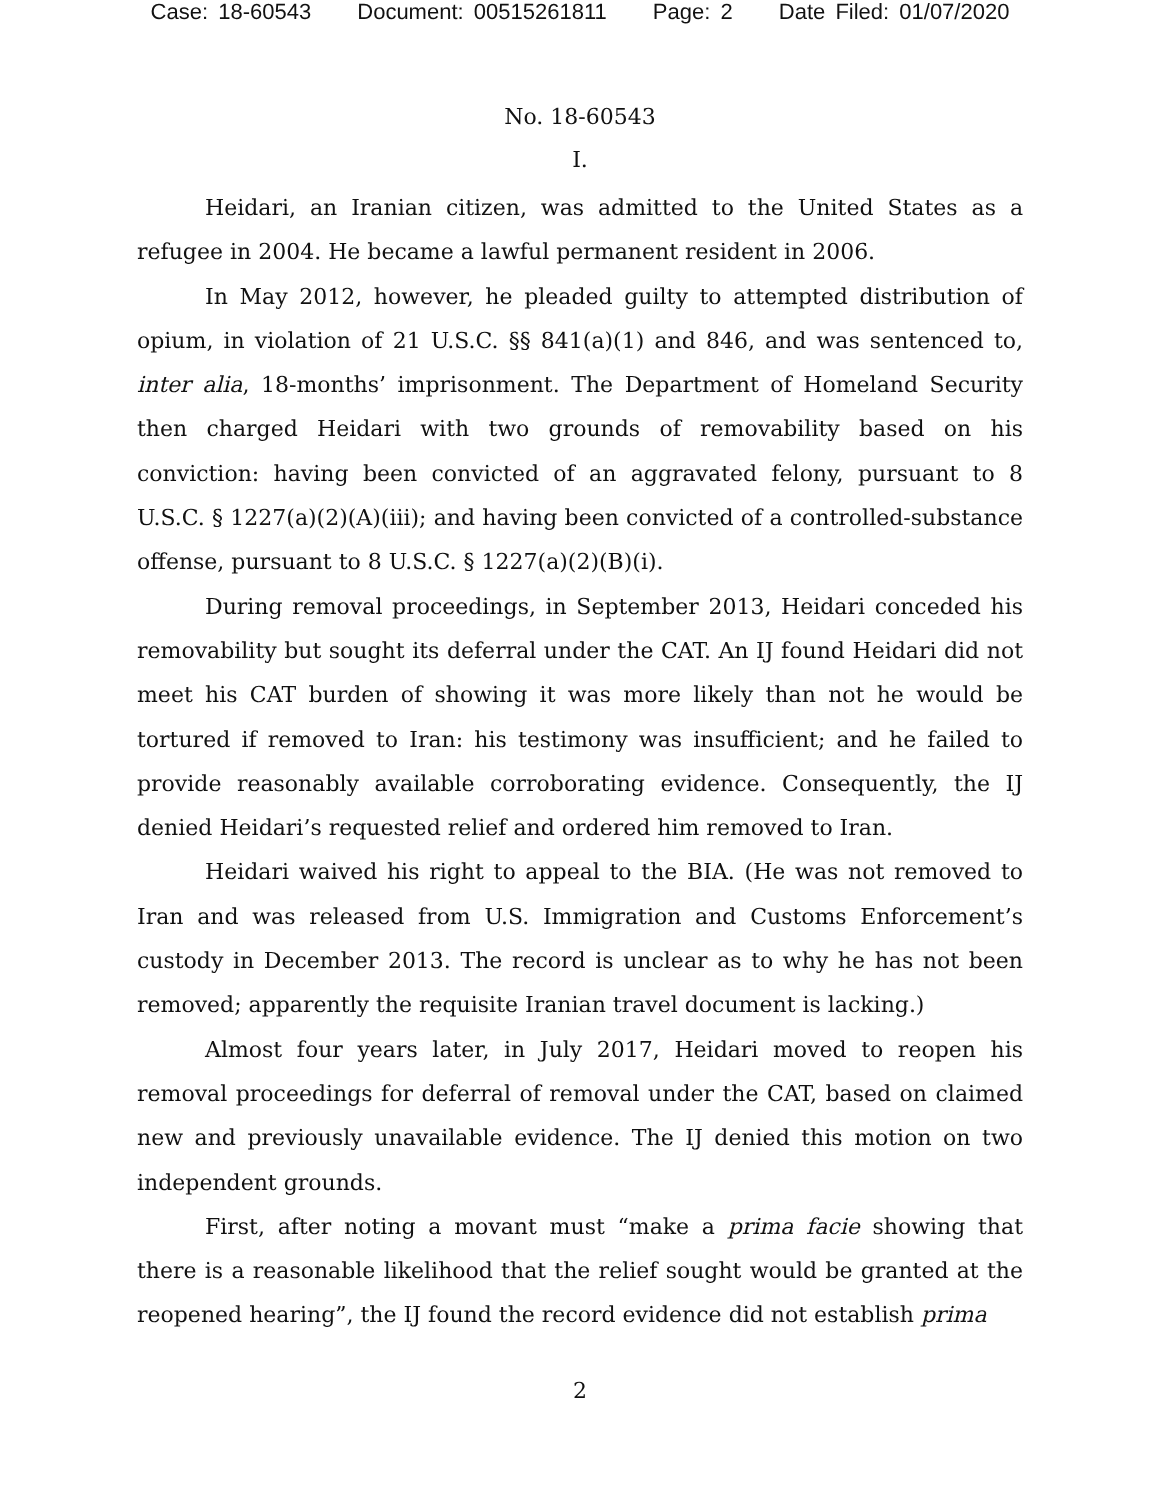Case: 18-60543 Document: 00515261811 Page: 2 Date Filed: 01/07/2020
No. 18-60543
I.
Heidari, an Iranian citizen, was admitted to the United States as a refugee in 2004. He became a lawful permanent resident in 2006.
In May 2012, however, he pleaded guilty to attempted distribution of opium, in violation of 21 U.S.C. §§ 841(a)(1) and 846, and was sentenced to, inter alia, 18-months’ imprisonment. The Department of Homeland Security then charged Heidari with two grounds of removability based on his conviction: having been convicted of an aggravated felony, pursuant to 8 U.S.C. § 1227(a)(2)(A)(iii); and having been convicted of a controlled-substance offense, pursuant to 8 U.S.C. § 1227(a)(2)(B)(i).
During removal proceedings, in September 2013, Heidari conceded his removability but sought its deferral under the CAT. An IJ found Heidari did not meet his CAT burden of showing it was more likely than not he would be tortured if removed to Iran: his testimony was insufficient; and he failed to provide reasonably available corroborating evidence. Consequently, the IJ denied Heidari’s requested relief and ordered him removed to Iran.
Heidari waived his right to appeal to the BIA. (He was not removed to Iran and was released from U.S. Immigration and Customs Enforcement’s custody in December 2013. The record is unclear as to why he has not been removed; apparently the requisite Iranian travel document is lacking.)
Almost four years later, in July 2017, Heidari moved to reopen his removal proceedings for deferral of removal under the CAT, based on claimed new and previously unavailable evidence. The IJ denied this motion on two independent grounds.
First, after noting a movant must “make a prima facie showing that there is a reasonable likelihood that the relief sought would be granted at the reopened hearing”, the IJ found the record evidence did not establish prima
2